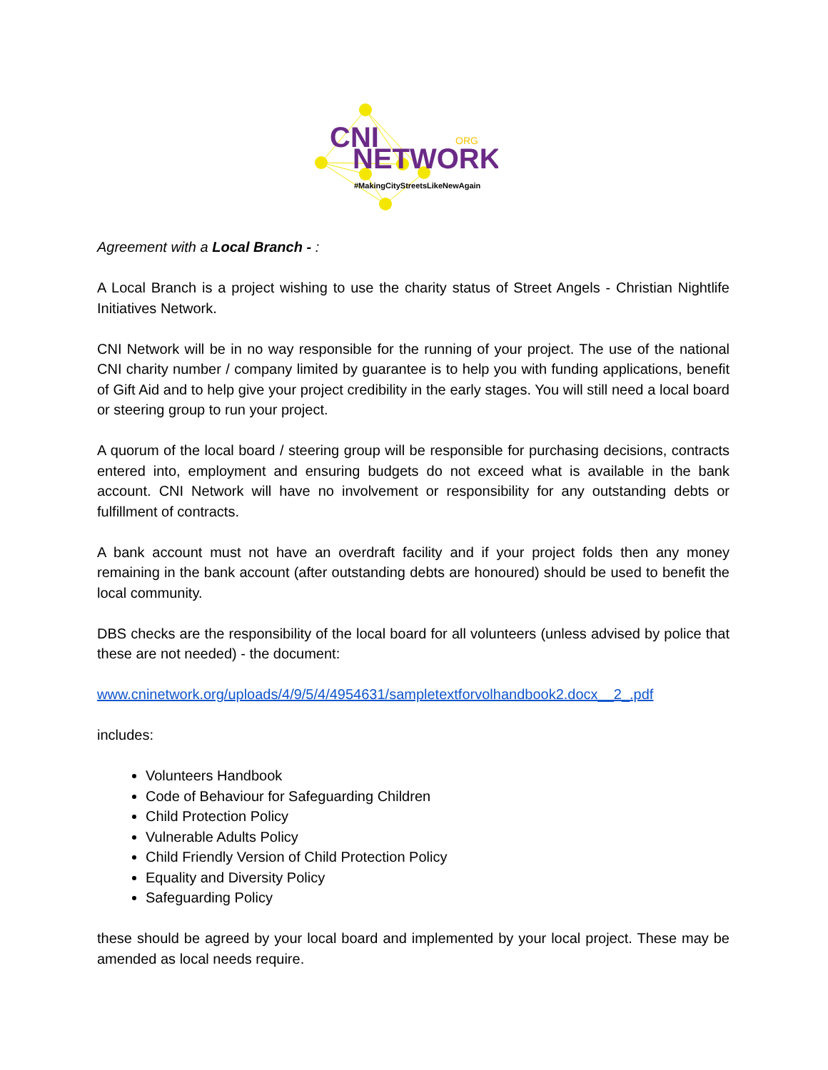CNI
NETWORK
ORG
#MakingCityStreetsLikeNewAgain
Agreement with a Local Branch - :
A Local Branch is a project wishing to use the charity status of Street Angels - Christian Nightlife Initiatives Network.
CNI Network will be in no way responsible for the running of your project. The use of the national CNI charity number / company limited by guarantee is to help you with funding applications, benefit of Gift Aid and to help give your project credibility in the early stages. You will still need a local board or steering group to run your project.
A quorum of the local board / steering group will be responsible for purchasing decisions, contracts entered into, employment and ensuring budgets do not exceed what is available in the bank account. CNI Network will have no involvement or responsibility for any outstanding debts or fulfillment of contracts.
A bank account must not have an overdraft facility and if your project folds then any money remaining in the bank account (after outstanding debts are honoured) should be used to benefit the local community.
DBS checks are the responsibility of the local board for all volunteers (unless advised by police that these are not needed) - the document:
www.cninetwork.org/uploads/4/9/5/4/4954631/sampletextforvolhandbook2.docx__2_.pdf
includes:
Volunteers Handbook
Code of Behaviour for Safeguarding Children
Child Protection Policy
Vulnerable Adults Policy
Child Friendly Version of Child Protection Policy
Equality and Diversity Policy
Safeguarding Policy
these should be agreed by your local board and implemented by your local project. These may be amended as local needs require.